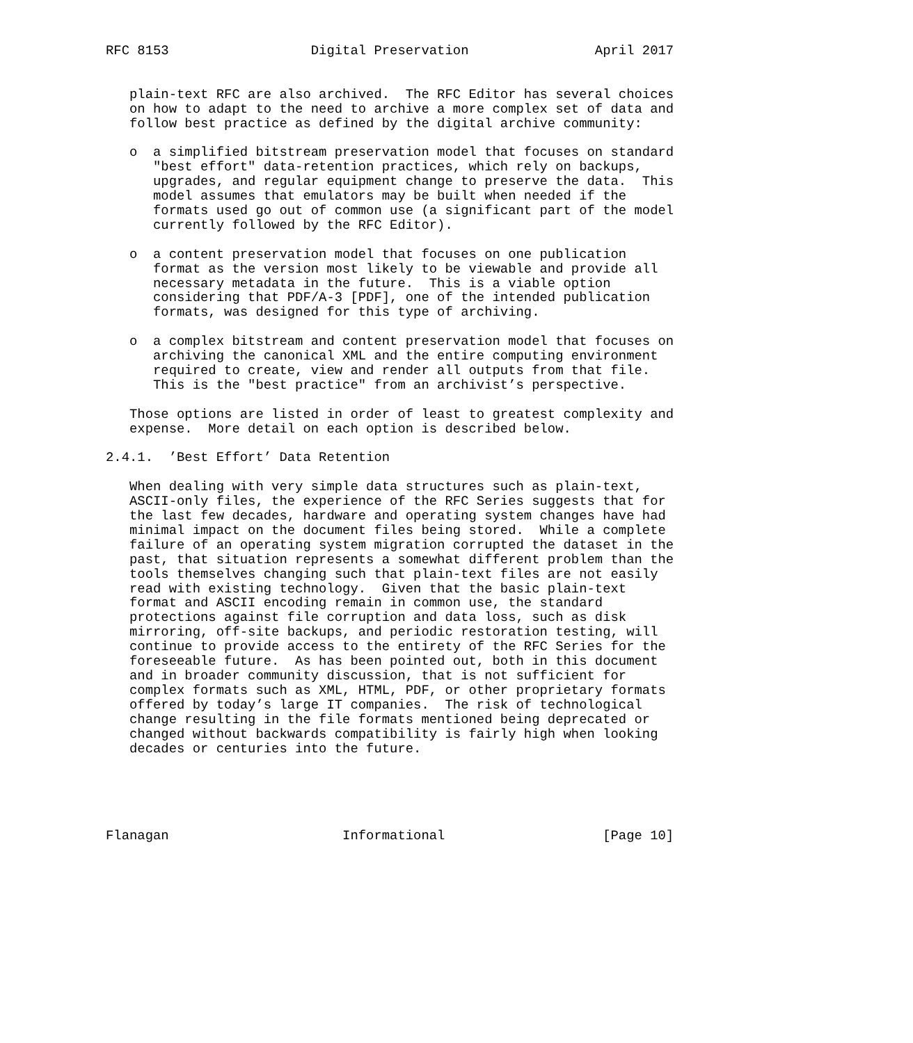RFC 8153                  Digital Preservation                April 2017


   plain-text RFC are also archived.  The RFC Editor has several choices
   on how to adapt to the need to archive a more complex set of data and
   follow best practice as defined by the digital archive community:

   o  a simplified bitstream preservation model that focuses on standard
      "best effort" data-retention practices, which rely on backups,
      upgrades, and regular equipment change to preserve the data.  This
      model assumes that emulators may be built when needed if the
      formats used go out of common use (a significant part of the model
      currently followed by the RFC Editor).

   o  a content preservation model that focuses on one publication
      format as the version most likely to be viewable and provide all
      necessary metadata in the future.  This is a viable option
      considering that PDF/A-3 [PDF], one of the intended publication
      formats, was designed for this type of archiving.

   o  a complex bitstream and content preservation model that focuses on
      archiving the canonical XML and the entire computing environment
      required to create, view and render all outputs from that file.
      This is the "best practice" from an archivist’s perspective.

   Those options are listed in order of least to greatest complexity and
   expense.  More detail on each option is described below.

2.4.1.  ’Best Effort’ Data Retention

   When dealing with very simple data structures such as plain-text,
   ASCII-only files, the experience of the RFC Series suggests that for
   the last few decades, hardware and operating system changes have had
   minimal impact on the document files being stored.  While a complete
   failure of an operating system migration corrupted the dataset in the
   past, that situation represents a somewhat different problem than the
   tools themselves changing such that plain-text files are not easily
   read with existing technology.  Given that the basic plain-text
   format and ASCII encoding remain in common use, the standard
   protections against file corruption and data loss, such as disk
   mirroring, off-site backups, and periodic restoration testing, will
   continue to provide access to the entirety of the RFC Series for the
   foreseeable future.  As has been pointed out, both in this document
   and in broader community discussion, that is not sufficient for
   complex formats such as XML, HTML, PDF, or other proprietary formats
   offered by today’s large IT companies.  The risk of technological
   change resulting in the file formats mentioned being deprecated or
   changed without backwards compatibility is fairly high when looking
   decades or centuries into the future.





Flanagan                      Informational                    [Page 10]